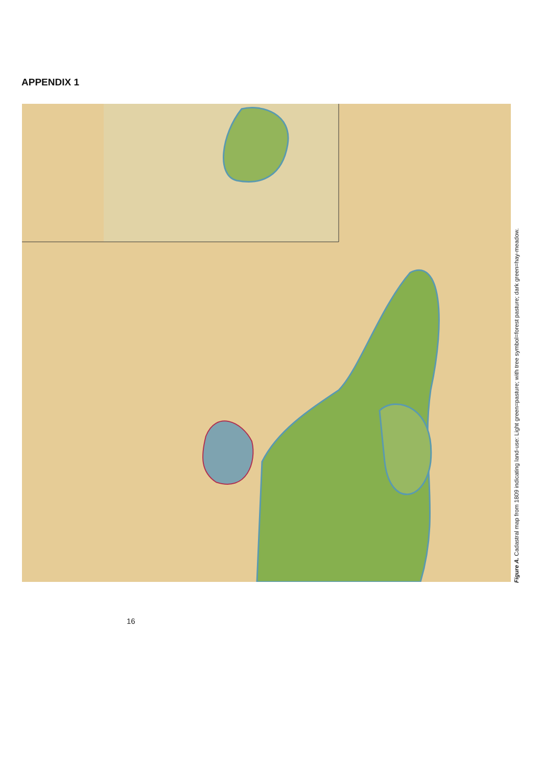APPENDIX 1
Figure A. Cadastral map from 1809 indicating land-use: Light green=pasture; with tree symbol=forest pasture; dark green=hay-meadow.
16